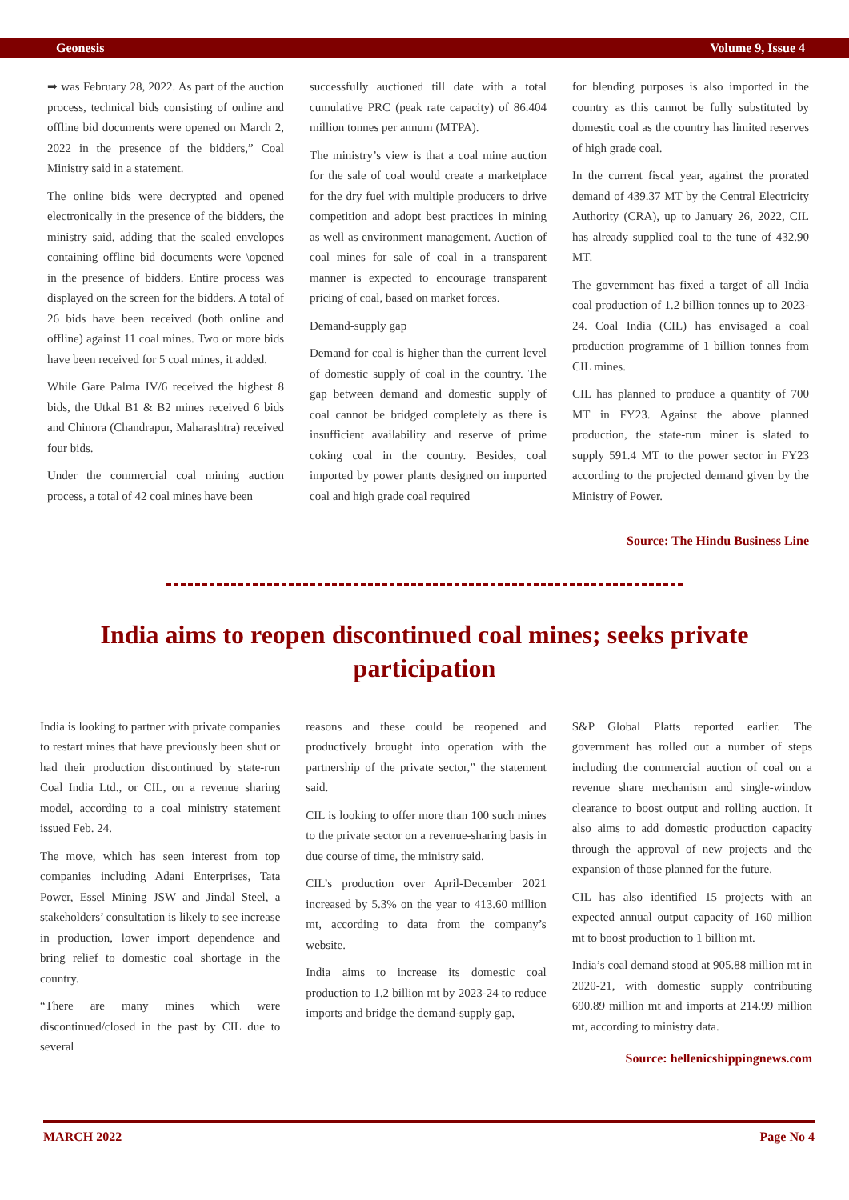Geonesis Volume 9, Issue 4
➡ was February 28, 2022. As part of the auction process, technical bids consisting of online and offline bid documents were opened on March 2, 2022 in the presence of the bidders,” Coal Ministry said in a statement.
The online bids were decrypted and opened electronically in the presence of the bidders, the ministry said, adding that the sealed envelopes containing offline bid documents were \opened in the presence of bidders. Entire process was displayed on the screen for the bidders. A total of 26 bids have been received (both online and offline) against 11 coal mines. Two or more bids have been received for 5 coal mines, it added.
While Gare Palma IV/6 received the highest 8 bids, the Utkal B1 & B2 mines received 6 bids and Chinora (Chandrapur, Maharashtra) received four bids.
Under the commercial coal mining auction process, a total of 42 coal mines have been
successfully auctioned till date with a total cumulative PRC (peak rate capacity) of 86.404 million tonnes per annum (MTPA).
The ministry’s view is that a coal mine auction for the sale of coal would create a marketplace for the dry fuel with multiple producers to drive competition and adopt best practices in mining as well as environment management. Auction of coal mines for sale of coal in a transparent manner is expected to encourage transparent pricing of coal, based on market forces.
Demand-supply gap
Demand for coal is higher than the current level of domestic supply of coal in the country. The gap between demand and domestic supply of coal cannot be bridged completely as there is insufficient availability and reserve of prime coking coal in the country. Besides, coal imported by power plants designed on imported coal and high grade coal required
for blending purposes is also imported in the country as this cannot be fully substituted by domestic coal as the country has limited reserves of high grade coal.
In the current fiscal year, against the prorated demand of 439.37 MT by the Central Electricity Authority (CRA), up to January 26, 2022, CIL has already supplied coal to the tune of 432.90 MT.
The government has fixed a target of all India coal production of 1.2 billion tonnes up to 2023-24. Coal India (CIL) has envisaged a coal production programme of 1 billion tonnes from CIL mines.
CIL has planned to produce a quantity of 700 MT in FY23. Against the above planned production, the state-run miner is slated to supply 591.4 MT to the power sector in FY23 according to the projected demand given by the Ministry of Power.
Source: The Hindu Business Line
India aims to reopen discontinued coal mines; seeks private participation
India is looking to partner with private companies to restart mines that have previously been shut or had their production discontinued by state-run Coal India Ltd., or CIL, on a revenue sharing model, according to a coal ministry statement issued Feb. 24.
The move, which has seen interest from top companies including Adani Enterprises, Tata Power, Essel Mining JSW and Jindal Steel, a stakeholders’ consultation is likely to see increase in production, lower import dependence and bring relief to domestic coal shortage in the country.
“There are many mines which were discontinued/closed in the past by CIL due to several
reasons and these could be reopened and productively brought into operation with the partnership of the private sector,” the statement said.
CIL is looking to offer more than 100 such mines to the private sector on a revenue-sharing basis in due course of time, the ministry said.
CIL’s production over April-December 2021 increased by 5.3% on the year to 413.60 million mt, according to data from the company’s website.
India aims to increase its domestic coal production to 1.2 billion mt by 2023-24 to reduce imports and bridge the demand-supply gap,
S&P Global Platts reported earlier. The government has rolled out a number of steps including the commercial auction of coal on a revenue share mechanism and single-window clearance to boost output and rolling auction. It also aims to add domestic production capacity through the approval of new projects and the expansion of those planned for the future.
CIL has also identified 15 projects with an expected annual output capacity of 160 million mt to boost production to 1 billion mt.
India’s coal demand stood at 905.88 million mt in 2020-21, with domestic supply contributing 690.89 million mt and imports at 214.99 million mt, according to ministry data.
Source: hellenicshippingnews.com
MARCH 2022 Page No 4